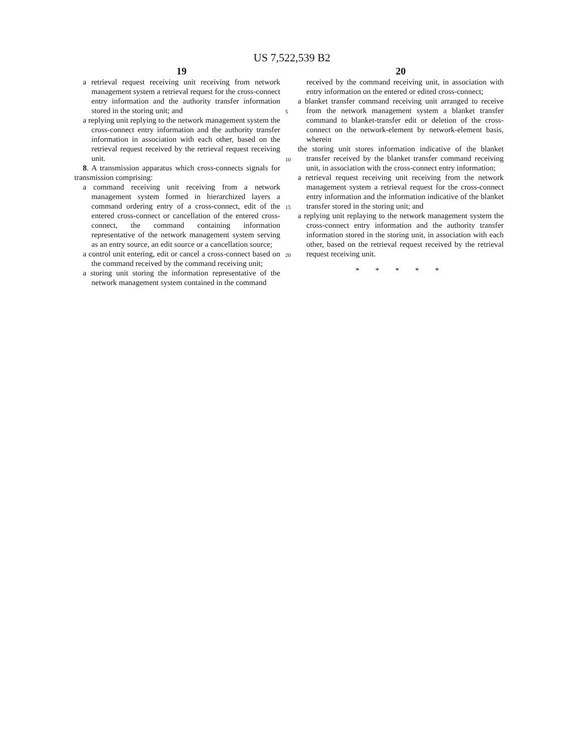US 7,522,539 B2
19
a retrieval request receiving unit receiving from network management system a retrieval request for the cross-connect entry information and the authority transfer information stored in the storing unit; and
a replying unit replying to the network management system the cross-connect entry information and the authority transfer information in association with each other, based on the retrieval request received by the retrieval request receiving unit.
8. A transmission apparatus which cross-connects signals for transmission comprising:
a command receiving unit receiving from a network management system formed in hierarchized layers a command ordering entry of a cross-connect, edit of the entered cross-connect or cancellation of the entered cross-connect, the command containing information representative of the network management system serving as an entry source, an edit source or a cancellation source;
a control unit entering, edit or cancel a cross-connect based on the command received by the command receiving unit;
a storing unit storing the information representative of the network management system contained in the command
5
10
15
20
20
received by the command receiving unit, in association with entry information on the entered or edited cross-connect;
a blanket transfer command receiving unit arranged to receive from the network management system a blanket transfer command to blanket-transfer edit or deletion of the cross-connect on the network-element by network-element basis, wherein
the storing unit stores information indicative of the blanket transfer received by the blanket transfer command receiving unit, in association with the cross-connect entry information;
a retrieval request receiving unit receiving from the network management system a retrieval request for the cross-connect entry information and the information indicative of the blanket transfer stored in the storing unit; and
a replying unit replaying to the network management system the cross-connect entry information and the authority transfer information stored in the storing unit, in association with each other, based on the retrieval request received by the retrieval request receiving unit.
* * * * *